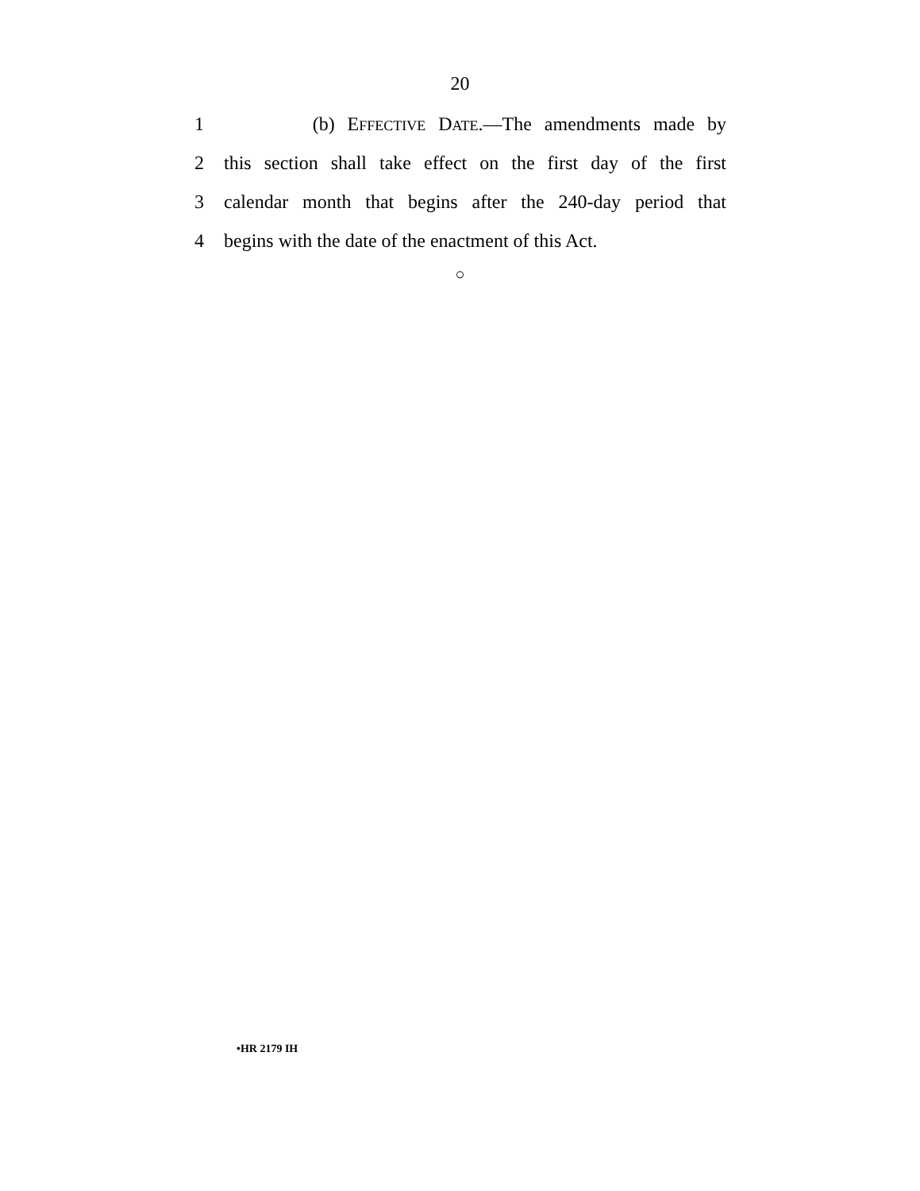20
1 (b) EFFECTIVE DATE.—The amendments made by
2 this section shall take effect on the first day of the first
3 calendar month that begins after the 240-day period that
4 begins with the date of the enactment of this Act.
○
•HR 2179 IH